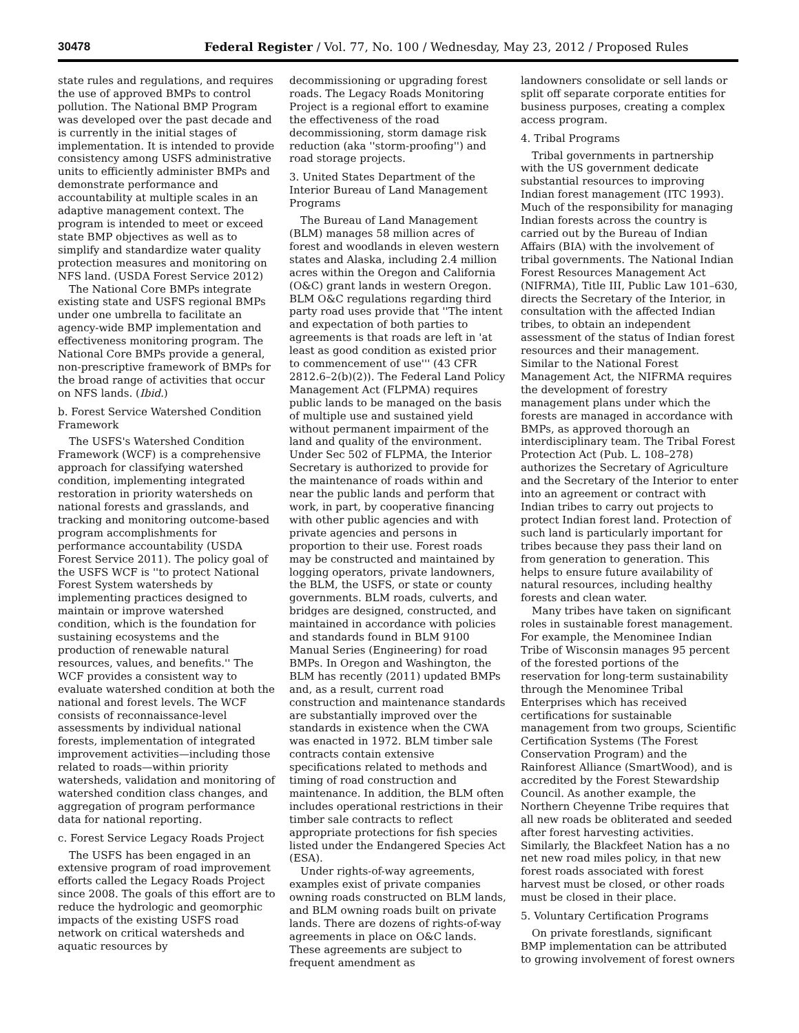30478 Federal Register / Vol. 77, No. 100 / Wednesday, May 23, 2012 / Proposed Rules
state rules and regulations, and requires the use of approved BMPs to control pollution. The National BMP Program was developed over the past decade and is currently in the initial stages of implementation. It is intended to provide consistency among USFS administrative units to efficiently administer BMPs and demonstrate performance and accountability at multiple scales in an adaptive management context. The program is intended to meet or exceed state BMP objectives as well as to simplify and standardize water quality protection measures and monitoring on NFS land. (USDA Forest Service 2012)
The National Core BMPs integrate existing state and USFS regional BMPs under one umbrella to facilitate an agency-wide BMP implementation and effectiveness monitoring program. The National Core BMPs provide a general, non-prescriptive framework of BMPs for the broad range of activities that occur on NFS lands. (Ibid.)
b. Forest Service Watershed Condition Framework
The USFS's Watershed Condition Framework (WCF) is a comprehensive approach for classifying watershed condition, implementing integrated restoration in priority watersheds on national forests and grasslands, and tracking and monitoring outcome-based program accomplishments for performance accountability (USDA Forest Service 2011). The policy goal of the USFS WCF is ''to protect National Forest System watersheds by implementing practices designed to maintain or improve watershed condition, which is the foundation for sustaining ecosystems and the production of renewable natural resources, values, and benefits.'' The WCF provides a consistent way to evaluate watershed condition at both the national and forest levels. The WCF consists of reconnaissance-level assessments by individual national forests, implementation of integrated improvement activities—including those related to roads—within priority watersheds, validation and monitoring of watershed condition class changes, and aggregation of program performance data for national reporting.
c. Forest Service Legacy Roads Project
The USFS has been engaged in an extensive program of road improvement efforts called the Legacy Roads Project since 2008. The goals of this effort are to reduce the hydrologic and geomorphic impacts of the existing USFS road network on critical watersheds and aquatic resources by
decommissioning or upgrading forest roads. The Legacy Roads Monitoring Project is a regional effort to examine the effectiveness of the road decommissioning, storm damage risk reduction (aka ''storm-proofing'') and road storage projects.
3. United States Department of the Interior Bureau of Land Management Programs
The Bureau of Land Management (BLM) manages 58 million acres of forest and woodlands in eleven western states and Alaska, including 2.4 million acres within the Oregon and California (O&C) grant lands in western Oregon. BLM O&C regulations regarding third party road uses provide that ''The intent and expectation of both parties to agreements is that roads are left in 'at least as good condition as existed prior to commencement of use''' (43 CFR 2812.6–2(b)(2)). The Federal Land Policy Management Act (FLPMA) requires public lands to be managed on the basis of multiple use and sustained yield without permanent impairment of the land and quality of the environment. Under Sec 502 of FLPMA, the Interior Secretary is authorized to provide for the maintenance of roads within and near the public lands and perform that work, in part, by cooperative financing with other public agencies and with private agencies and persons in proportion to their use. Forest roads may be constructed and maintained by logging operators, private landowners, the BLM, the USFS, or state or county governments. BLM roads, culverts, and bridges are designed, constructed, and maintained in accordance with policies and standards found in BLM 9100 Manual Series (Engineering) for road BMPs. In Oregon and Washington, the BLM has recently (2011) updated BMPs and, as a result, current road construction and maintenance standards are substantially improved over the standards in existence when the CWA was enacted in 1972. BLM timber sale contracts contain extensive specifications related to methods and timing of road construction and maintenance. In addition, the BLM often includes operational restrictions in their timber sale contracts to reflect appropriate protections for fish species listed under the Endangered Species Act (ESA).
Under rights-of-way agreements, examples exist of private companies owning roads constructed on BLM lands, and BLM owning roads built on private lands. There are dozens of rights-of-way agreements in place on O&C lands. These agreements are subject to frequent amendment as
landowners consolidate or sell lands or split off separate corporate entities for business purposes, creating a complex access program.
4. Tribal Programs
Tribal governments in partnership with the US government dedicate substantial resources to improving Indian forest management (ITC 1993). Much of the responsibility for managing Indian forests across the country is carried out by the Bureau of Indian Affairs (BIA) with the involvement of tribal governments. The National Indian Forest Resources Management Act (NIFRMA), Title III, Public Law 101–630, directs the Secretary of the Interior, in consultation with the affected Indian tribes, to obtain an independent assessment of the status of Indian forest resources and their management. Similar to the National Forest Management Act, the NIFRMA requires the development of forestry management plans under which the forests are managed in accordance with BMPs, as approved thorough an interdisciplinary team. The Tribal Forest Protection Act (Pub. L. 108–278) authorizes the Secretary of Agriculture and the Secretary of the Interior to enter into an agreement or contract with Indian tribes to carry out projects to protect Indian forest land. Protection of such land is particularly important for tribes because they pass their land on from generation to generation. This helps to ensure future availability of natural resources, including healthy forests and clean water.
Many tribes have taken on significant roles in sustainable forest management. For example, the Menominee Indian Tribe of Wisconsin manages 95 percent of the forested portions of the reservation for long-term sustainability through the Menominee Tribal Enterprises which has received certifications for sustainable management from two groups, Scientific Certification Systems (The Forest Conservation Program) and the Rainforest Alliance (SmartWood), and is accredited by the Forest Stewardship Council. As another example, the Northern Cheyenne Tribe requires that all new roads be obliterated and seeded after forest harvesting activities. Similarly, the Blackfeet Nation has a no net new road miles policy, in that new forest roads associated with forest harvest must be closed, or other roads must be closed in their place.
5. Voluntary Certification Programs
On private forestlands, significant BMP implementation can be attributed to growing involvement of forest owners